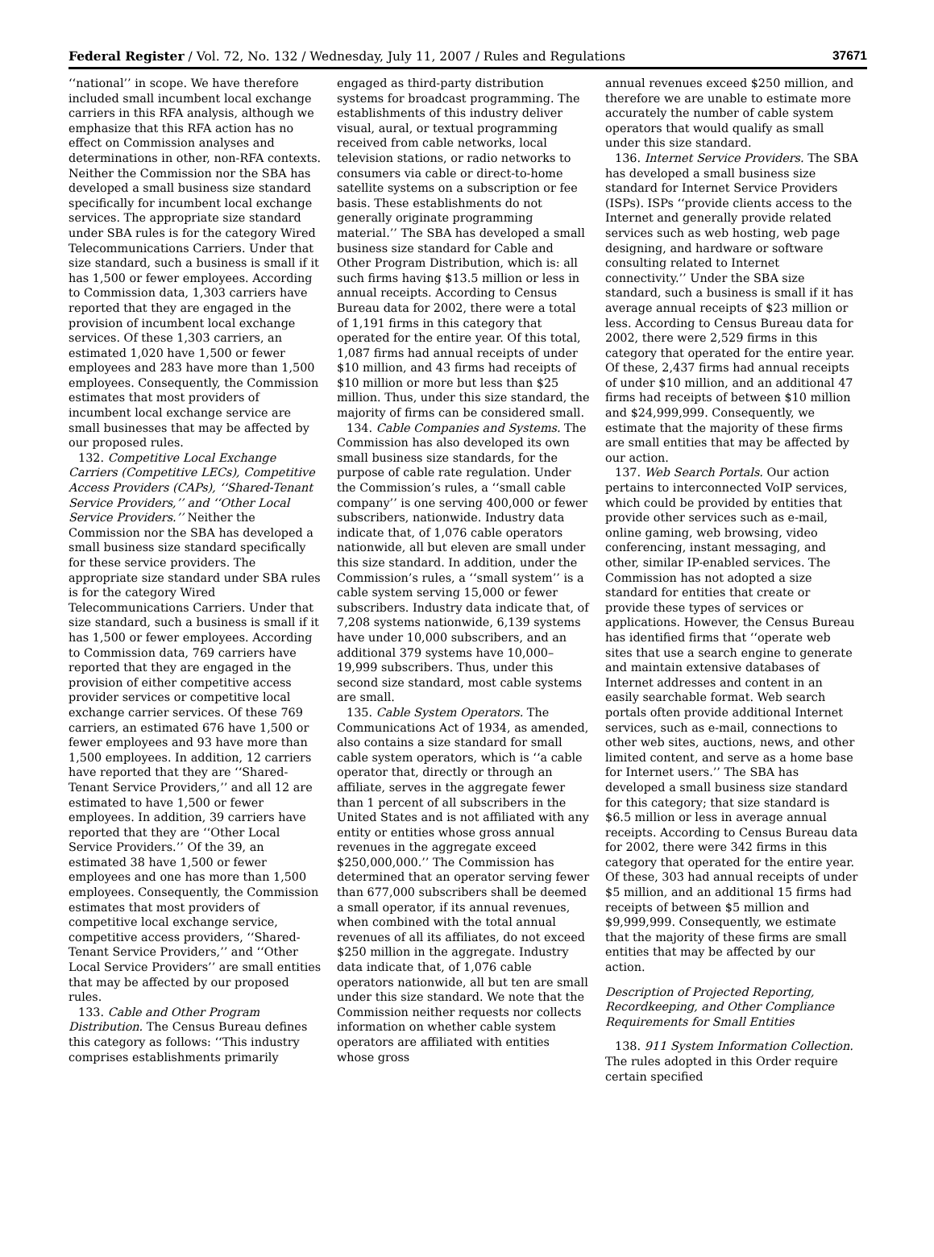Federal Register / Vol. 72, No. 132 / Wednesday, July 11, 2007 / Rules and Regulations 37671
‘‘national’’ in scope. We have therefore included small incumbent local exchange carriers in this RFA analysis, although we emphasize that this RFA action has no effect on Commission analyses and determinations in other, non-RFA contexts. Neither the Commission nor the SBA has developed a small business size standard specifically for incumbent local exchange services. The appropriate size standard under SBA rules is for the category Wired Telecommunications Carriers. Under that size standard, such a business is small if it has 1,500 or fewer employees. According to Commission data, 1,303 carriers have reported that they are engaged in the provision of incumbent local exchange services. Of these 1,303 carriers, an estimated 1,020 have 1,500 or fewer employees and 283 have more than 1,500 employees. Consequently, the Commission estimates that most providers of incumbent local exchange service are small businesses that may be affected by our proposed rules.
132. Competitive Local Exchange Carriers (Competitive LECs), Competitive Access Providers (CAPs), ‘‘Shared-Tenant Service Providers,’’ and ‘‘Other Local Service Providers.’’ Neither the Commission nor the SBA has developed a small business size standard specifically for these service providers. The appropriate size standard under SBA rules is for the category Wired Telecommunications Carriers. Under that size standard, such a business is small if it has 1,500 or fewer employees. According to Commission data, 769 carriers have reported that they are engaged in the provision of either competitive access provider services or competitive local exchange carrier services. Of these 769 carriers, an estimated 676 have 1,500 or fewer employees and 93 have more than 1,500 employees. In addition, 12 carriers have reported that they are ‘‘Shared-Tenant Service Providers,’’ and all 12 are estimated to have 1,500 or fewer employees. In addition, 39 carriers have reported that they are ‘‘Other Local Service Providers.’’ Of the 39, an estimated 38 have 1,500 or fewer employees and one has more than 1,500 employees. Consequently, the Commission estimates that most providers of competitive local exchange service, competitive access providers, ‘‘Shared-Tenant Service Providers,’’ and ‘‘Other Local Service Providers’’ are small entities that may be affected by our proposed rules.
133. Cable and Other Program Distribution. The Census Bureau defines this category as follows: ‘‘This industry comprises establishments primarily
engaged as third-party distribution systems for broadcast programming. The establishments of this industry deliver visual, aural, or textual programming received from cable networks, local television stations, or radio networks to consumers via cable or direct-to-home satellite systems on a subscription or fee basis. These establishments do not generally originate programming material.’’ The SBA has developed a small business size standard for Cable and Other Program Distribution, which is: all such firms having $13.5 million or less in annual receipts. According to Census Bureau data for 2002, there were a total of 1,191 firms in this category that operated for the entire year. Of this total, 1,087 firms had annual receipts of under $10 million, and 43 firms had receipts of $10 million or more but less than $25 million. Thus, under this size standard, the majority of firms can be considered small.
134. Cable Companies and Systems. The Commission has also developed its own small business size standards, for the purpose of cable rate regulation. Under the Commission’s rules, a ‘‘small cable company’’ is one serving 400,000 or fewer subscribers, nationwide. Industry data indicate that, of 1,076 cable operators nationwide, all but eleven are small under this size standard. In addition, under the Commission’s rules, a ‘‘small system’’ is a cable system serving 15,000 or fewer subscribers. Industry data indicate that, of 7,208 systems nationwide, 6,139 systems have under 10,000 subscribers, and an additional 379 systems have 10,000–19,999 subscribers. Thus, under this second size standard, most cable systems are small.
135. Cable System Operators. The Communications Act of 1934, as amended, also contains a size standard for small cable system operators, which is ‘‘a cable operator that, directly or through an affiliate, serves in the aggregate fewer than 1 percent of all subscribers in the United States and is not affiliated with any entity or entities whose gross annual revenues in the aggregate exceed $250,000,000.’’ The Commission has determined that an operator serving fewer than 677,000 subscribers shall be deemed a small operator, if its annual revenues, when combined with the total annual revenues of all its affiliates, do not exceed $250 million in the aggregate. Industry data indicate that, of 1,076 cable operators nationwide, all but ten are small under this size standard. We note that the Commission neither requests nor collects information on whether cable system operators are affiliated with entities whose gross
annual revenues exceed $250 million, and therefore we are unable to estimate more accurately the number of cable system operators that would qualify as small under this size standard.
136. Internet Service Providers. The SBA has developed a small business size standard for Internet Service Providers (ISPs). ISPs ‘‘provide clients access to the Internet and generally provide related services such as web hosting, web page designing, and hardware or software consulting related to Internet connectivity.’’ Under the SBA size standard, such a business is small if it has average annual receipts of $23 million or less. According to Census Bureau data for 2002, there were 2,529 firms in this category that operated for the entire year. Of these, 2,437 firms had annual receipts of under $10 million, and an additional 47 firms had receipts of between $10 million and $24,999,999. Consequently, we estimate that the majority of these firms are small entities that may be affected by our action.
137. Web Search Portals. Our action pertains to interconnected VoIP services, which could be provided by entities that provide other services such as e-mail, online gaming, web browsing, video conferencing, instant messaging, and other, similar IP-enabled services. The Commission has not adopted a size standard for entities that create or provide these types of services or applications. However, the Census Bureau has identified firms that ‘‘operate web sites that use a search engine to generate and maintain extensive databases of Internet addresses and content in an easily searchable format. Web search portals often provide additional Internet services, such as e-mail, connections to other web sites, auctions, news, and other limited content, and serve as a home base for Internet users.’’ The SBA has developed a small business size standard for this category; that size standard is $6.5 million or less in average annual receipts. According to Census Bureau data for 2002, there were 342 firms in this category that operated for the entire year. Of these, 303 had annual receipts of under $5 million, and an additional 15 firms had receipts of between $5 million and $9,999,999. Consequently, we estimate that the majority of these firms are small entities that may be affected by our action.
Description of Projected Reporting, Recordkeeping, and Other Compliance Requirements for Small Entities
138. 911 System Information Collection. The rules adopted in this Order require certain specified